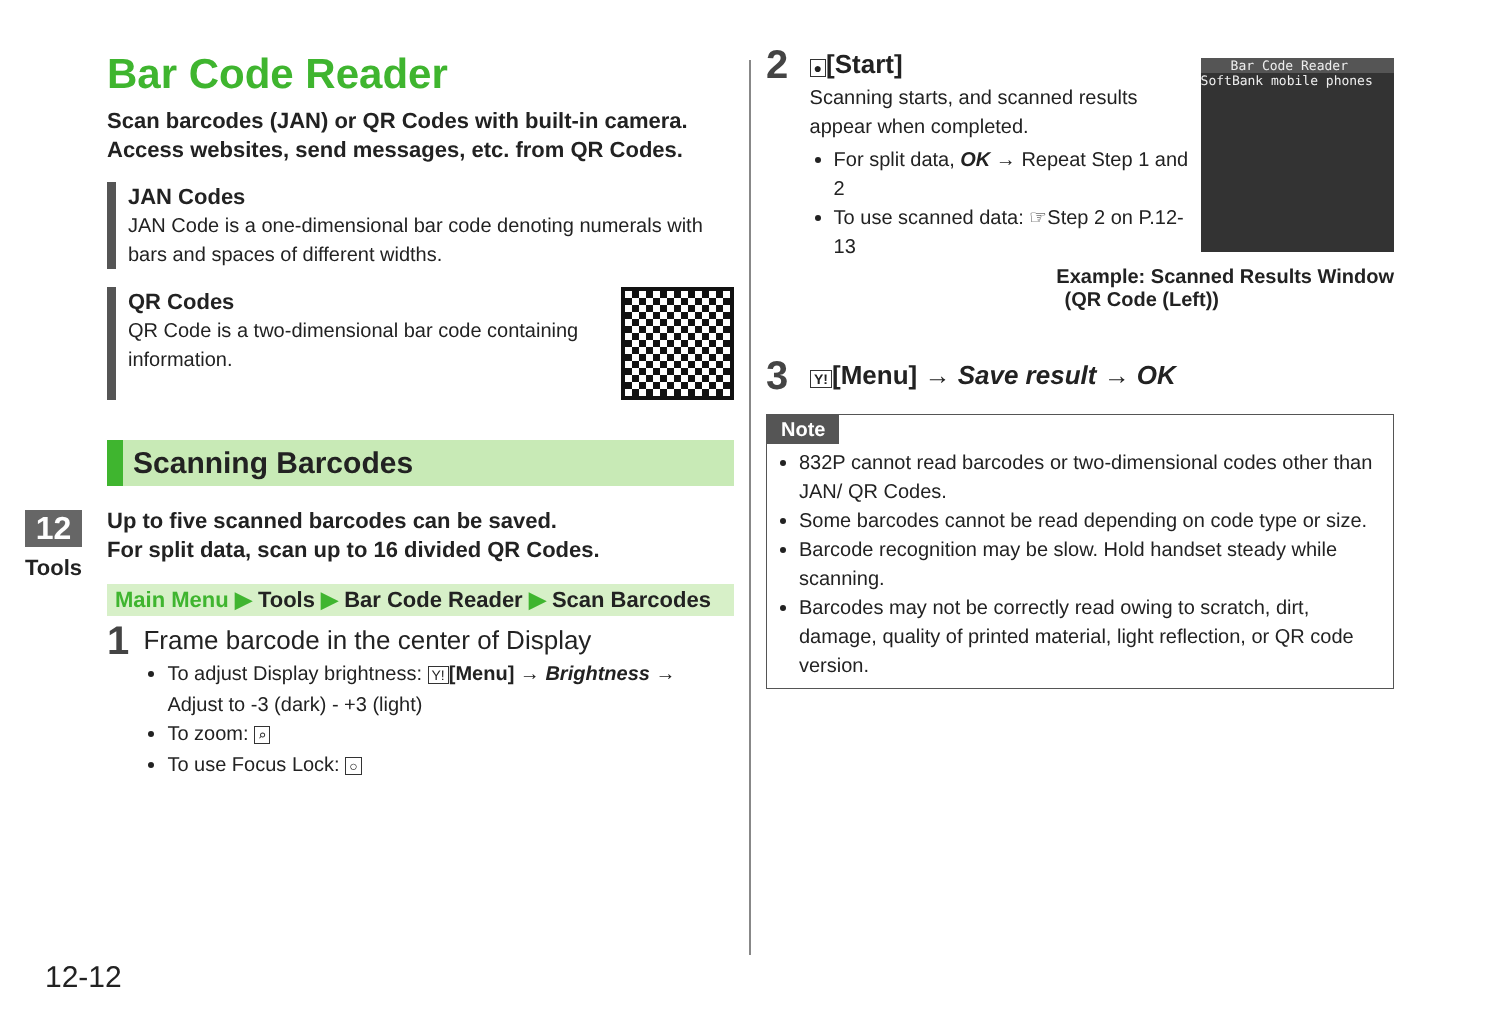12
Tools
Bar Code Reader
Scan barcodes (JAN) or QR Codes with built-in camera.
Access websites, send messages, etc. from QR Codes.
JAN Codes
JAN Code is a one-dimensional bar code denoting numerals with bars and spaces of different widths.
QR Codes
QR Code is a two-dimensional bar code containing
information.
Scanning Barcodes
Up to five scanned barcodes can be saved.
For split data, scan up to 16 divided QR Codes.
Main Menu ▶ Tools ▶ Bar Code Reader ▶ Scan Barcodes
1
Frame barcode in the center of Display
To adjust Display brightness: Y! [Menu] → Brightness → Adjust to -3 (dark) - +3 (light)
To zoom: ⌕
To use Focus Lock: ○
2
● [Start]
Scanning starts, and scanned results
appear when completed.
For split data, OK → Repeat Step 1 and 2
To use scanned data: ☞Step 2 on P.12-13
Bar Code Reader
SoftBank mobile phones
Example: Scanned Results Window
(QR Code (Left))
3
Y! [Menu] → Save result → OK
Note
832P cannot read barcodes or two-dimensional codes other than JAN/ QR Codes.
Some barcodes cannot be read depending on code type or size.
Barcode recognition may be slow. Hold handset steady while scanning.
Barcodes may not be correctly read owing to scratch, dirt, damage, quality of printed material, light reflection, or QR code version.
12-12